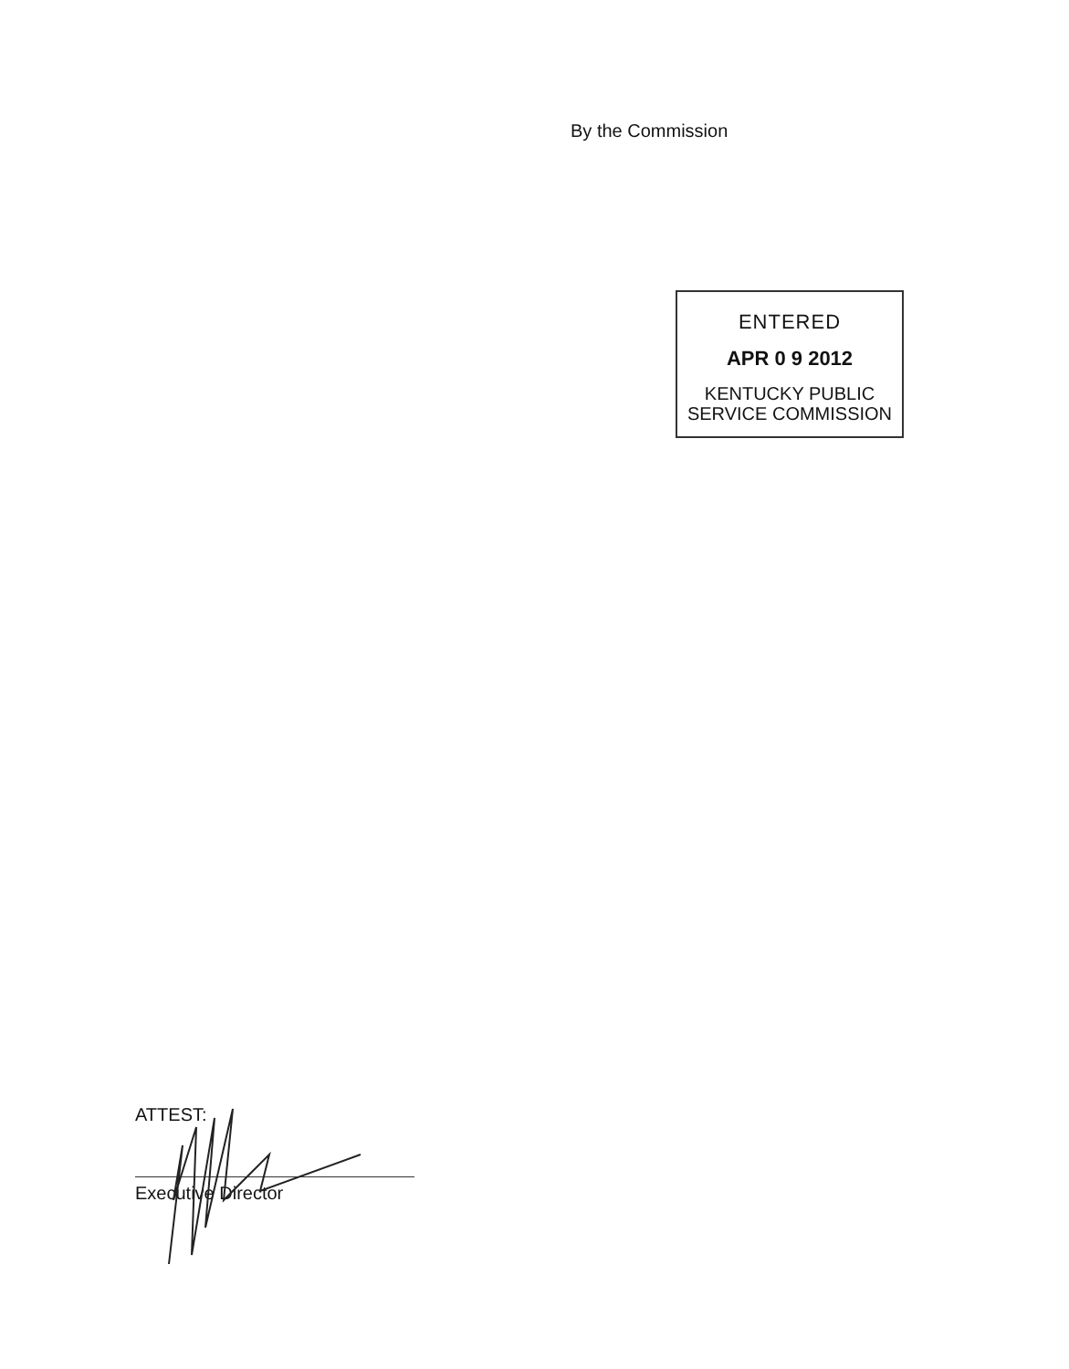By the Commission
ENTERED
APR 0 9 2012
KENTUCKY PUBLIC
SERVICE COMMISSION
ATTEST:
Executive Director